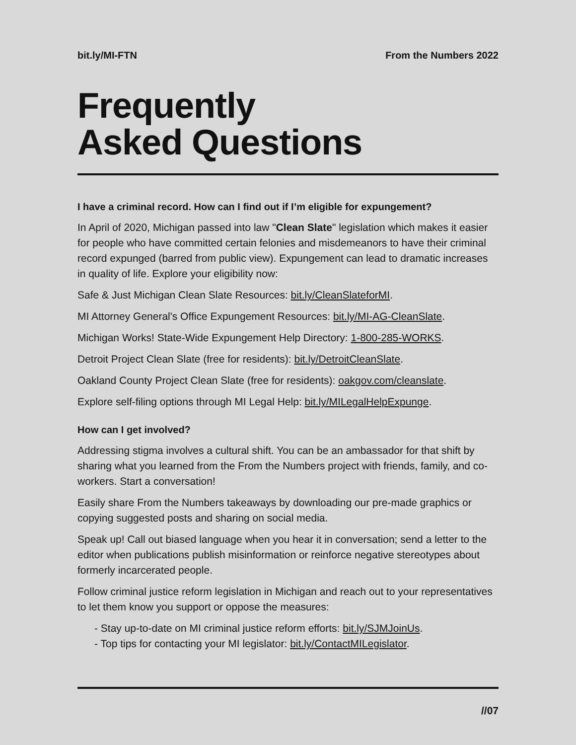bit.ly/MI-FTN From the Numbers 2022
Frequently
Asked Questions
I have a criminal record. How can I find out if I’m eligible for expungement?
In April of 2020, Michigan passed into law "Clean Slate" legislation which makes it easier for people who have committed certain felonies and misdemeanors to have their criminal record expunged (barred from public view). Expungement can lead to dramatic increases in quality of life. Explore your eligibility now:
Safe & Just Michigan Clean Slate Resources: bit.ly/CleanSlateforMI.
MI Attorney General's Office Expungement Resources: bit.ly/MI-AG-CleanSlate.
Michigan Works! State-Wide Expungement Help Directory: 1-800-285-WORKS.
Detroit Project Clean Slate (free for residents): bit.ly/DetroitCleanSlate.
Oakland County Project Clean Slate (free for residents): oakgov.com/cleanslate.
Explore self-filing options through MI Legal Help: bit.ly/MILegalHelpExpunge.
How can I get involved?
Addressing stigma involves a cultural shift. You can be an ambassador for that shift by sharing what you learned from the From the Numbers project with friends, family, and co-workers. Start a conversation!
Easily share From the Numbers takeaways by downloading our pre-made graphics or copying suggested posts and sharing on social media.
Speak up! Call out biased language when you hear it in conversation; send a letter to the editor when publications publish misinformation or reinforce negative stereotypes about formerly incarcerated people.
Follow criminal justice reform legislation in Michigan and reach out to your representatives to let them know you support or oppose the measures:
- Stay up-to-date on MI criminal justice reform efforts: bit.ly/SJMJoinUs.
- Top tips for contacting your MI legislator: bit.ly/ContactMILegislator.
//07